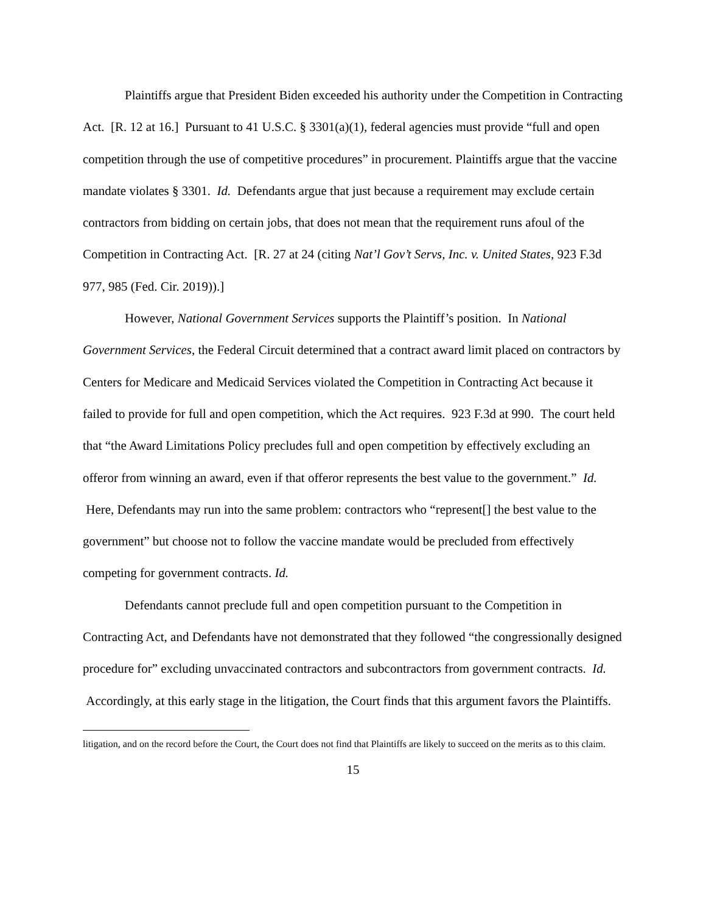Plaintiffs argue that President Biden exceeded his authority under the Competition in Contracting Act. [R. 12 at 16.] Pursuant to 41 U.S.C. § 3301(a)(1), federal agencies must provide “full and open competition through the use of competitive procedures” in procurement. Plaintiffs argue that the vaccine mandate violates § 3301. Id. Defendants argue that just because a requirement may exclude certain contractors from bidding on certain jobs, that does not mean that the requirement runs afoul of the Competition in Contracting Act. [R. 27 at 24 (citing Nat’l Gov’t Servs, Inc. v. United States, 923 F.3d 977, 985 (Fed. Cir. 2019)).]
However, National Government Services supports the Plaintiff’s position. In National Government Services, the Federal Circuit determined that a contract award limit placed on contractors by Centers for Medicare and Medicaid Services violated the Competition in Contracting Act because it failed to provide for full and open competition, which the Act requires. 923 F.3d at 990. The court held that “the Award Limitations Policy precludes full and open competition by effectively excluding an offeror from winning an award, even if that offeror represents the best value to the government.” Id. Here, Defendants may run into the same problem: contractors who “represent[] the best value to the government” but choose not to follow the vaccine mandate would be precluded from effectively competing for government contracts. Id.
Defendants cannot preclude full and open competition pursuant to the Competition in Contracting Act, and Defendants have not demonstrated that they followed “the congressionally designed procedure for” excluding unvaccinated contractors and subcontractors from government contracts. Id. Accordingly, at this early stage in the litigation, the Court finds that this argument favors the Plaintiffs.
litigation, and on the record before the Court, the Court does not find that Plaintiffs are likely to succeed on the merits as to this claim.
15